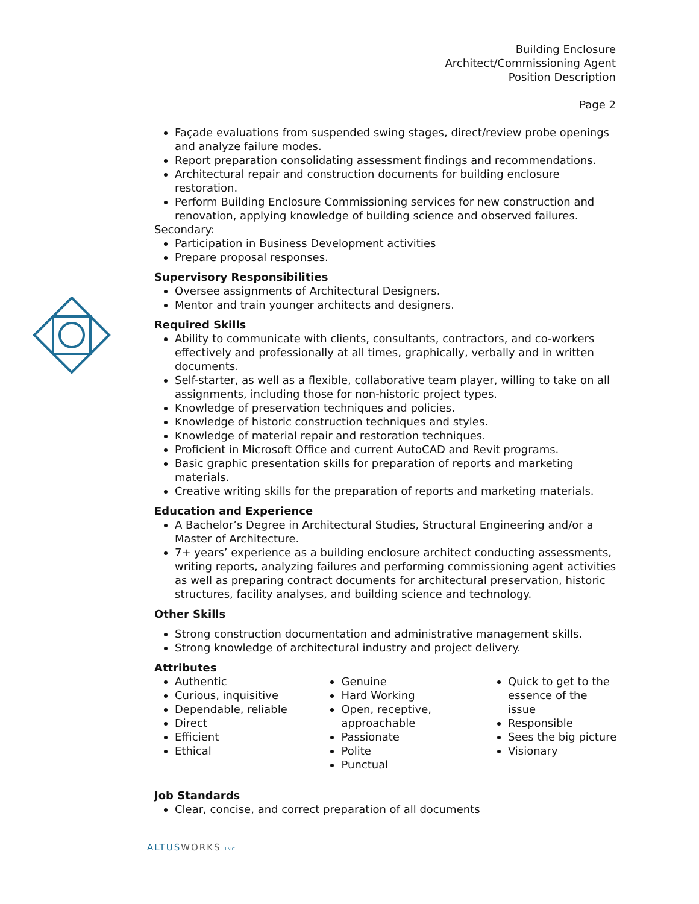Building Enclosure
Architect/Commissioning Agent
Position Description
Page 2
Façade evaluations from suspended swing stages, direct/review probe openings and analyze failure modes.
Report preparation consolidating assessment findings and recommendations.
Architectural repair and construction documents for building enclosure restoration.
Perform Building Enclosure Commissioning services for new construction and renovation, applying knowledge of building science and observed failures.
Secondary:
Participation in Business Development activities
Prepare proposal responses.
Supervisory Responsibilities
Oversee assignments of Architectural Designers.
Mentor and train younger architects and designers.
Required Skills
Ability to communicate with clients, consultants, contractors, and co-workers effectively and professionally at all times, graphically, verbally and in written documents.
Self-starter, as well as a flexible, collaborative team player, willing to take on all assignments, including those for non-historic project types.
Knowledge of preservation techniques and policies.
Knowledge of historic construction techniques and styles.
Knowledge of material repair and restoration techniques.
Proficient in Microsoft Office and current AutoCAD and Revit programs.
Basic graphic presentation skills for preparation of reports and marketing materials.
Creative writing skills for the preparation of reports and marketing materials.
Education and Experience
A Bachelor’s Degree in Architectural Studies, Structural Engineering and/or a Master of Architecture.
7+ years’ experience as a building enclosure architect conducting assessments, writing reports, analyzing failures and performing commissioning agent activities as well as preparing contract documents for architectural preservation, historic structures, facility analyses, and building science and technology.
Other Skills
Strong construction documentation and administrative management skills.
Strong knowledge of architectural industry and project delivery.
Attributes
Authentic
Curious, inquisitive
Dependable, reliable
Direct
Efficient
Ethical
Genuine
Hard Working
Open, receptive, approachable
Passionate
Polite
Punctual
Quick to get to the essence of the issue
Responsible
Sees the big picture
Visionary
Job Standards
Clear, concise, and correct preparation of all documents
ALTUSWORKS INC.